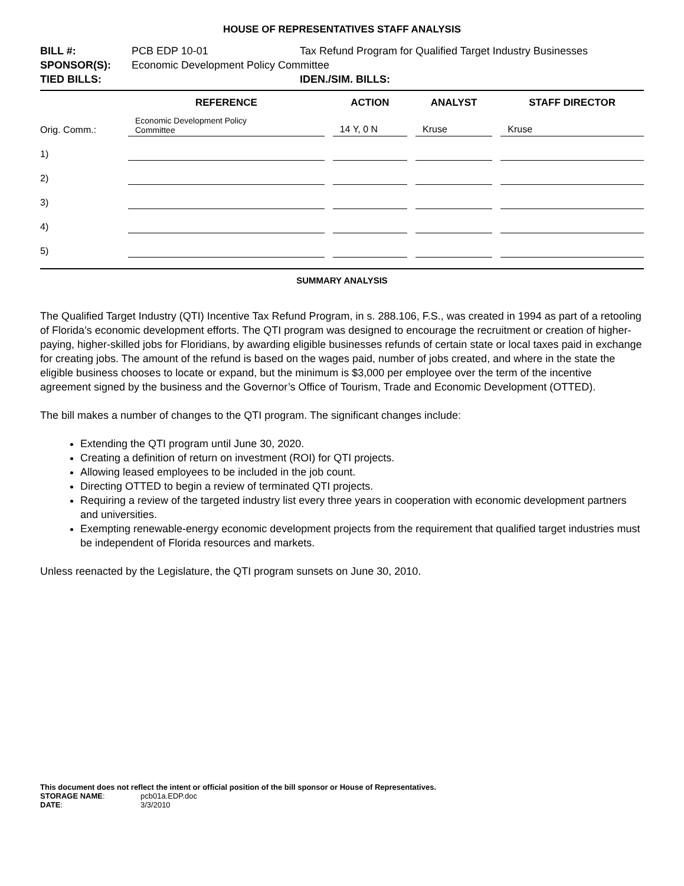HOUSE OF REPRESENTATIVES STAFF ANALYSIS
| BILL #: | PCB EDP 10-01 | Tax Refund Program for Qualified Target Industry Businesses |
| SPONSOR(S): | Economic Development Policy Committee | |
| TIED BILLS: | | IDEN./SIM. BILLS: |
| | REFERENCE | ACTION | ANALYST | STAFF DIRECTOR |
| --- | --- | --- | --- | --- |
| Orig. Comm.: | Economic Development Policy Committee | 14 Y, 0 N | Kruse | Kruse |
| 1) | | | | |
| 2) | | | | |
| 3) | | | | |
| 4) | | | | |
| 5) | | | | |
SUMMARY ANALYSIS
The Qualified Target Industry (QTI) Incentive Tax Refund Program, in s. 288.106, F.S., was created in 1994 as part of a retooling of Florida’s economic development efforts. The QTI program was designed to encourage the recruitment or creation of higher-paying, higher-skilled jobs for Floridians, by awarding eligible businesses refunds of certain state or local taxes paid in exchange for creating jobs. The amount of the refund is based on the wages paid, number of jobs created, and where in the state the eligible business chooses to locate or expand, but the minimum is $3,000 per employee over the term of the incentive agreement signed by the business and the Governor’s Office of Tourism, Trade and Economic Development (OTTED).
The bill makes a number of changes to the QTI program. The significant changes include:
Extending the QTI program until June 30, 2020.
Creating a definition of return on investment (ROI) for QTI projects.
Allowing leased employees to be included in the job count.
Directing OTTED to begin a review of terminated QTI projects.
Requiring a review of the targeted industry list every three years in cooperation with economic development partners and universities.
Exempting renewable-energy economic development projects from the requirement that qualified target industries must be independent of Florida resources and markets.
Unless reenacted by the Legislature, the QTI program sunsets on June 30, 2010.
This document does not reflect the intent or official position of the bill sponsor or House of Representatives.
| STORAGE NAME : | pcb01a.EDP.doc |
| DATE : | 3/3/2010 |